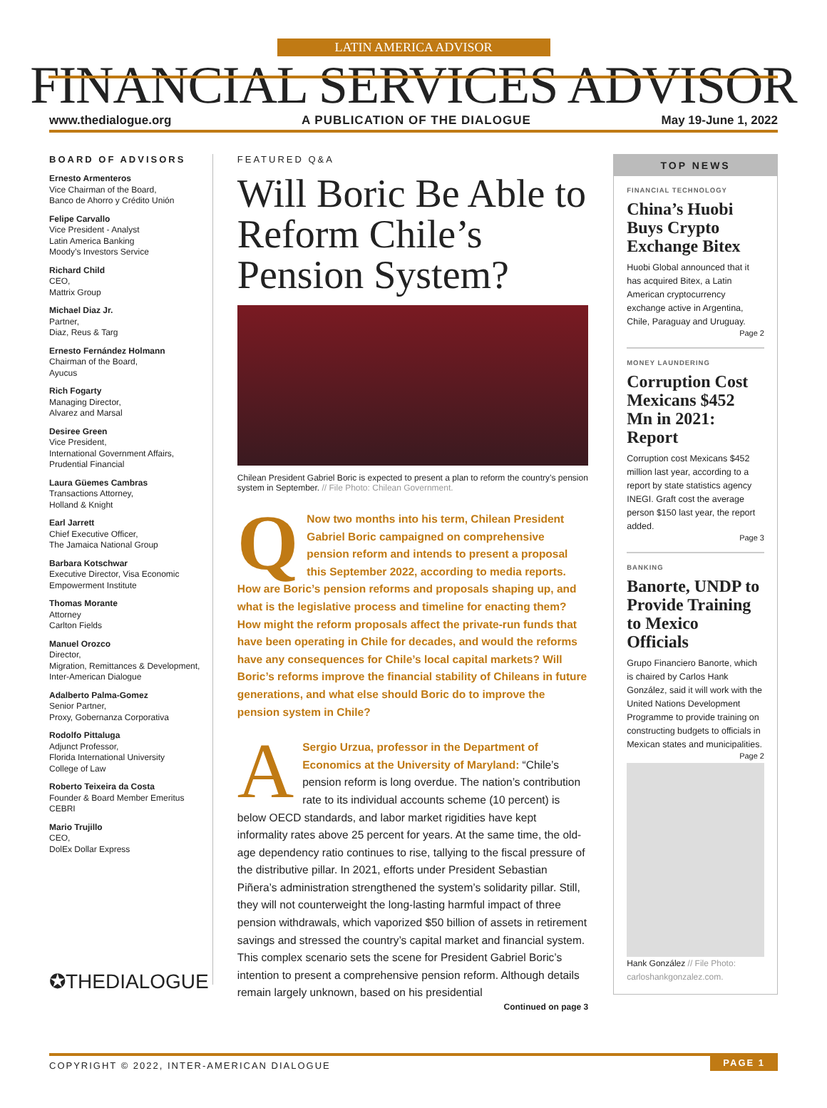LATIN AMERICA ADVISOR
FINANCIAL SERVICES ADVISOR
www.thedialogue.org A PUBLICATION OF THE DIALOGUE May 19-June 1, 2022
BOARD OF ADVISORS
Ernesto Armenteros
Vice Chairman of the Board,
Banco de Ahorro y Crédito Unión
Felipe Carvallo
Vice President - Analyst
Latin America Banking
Moody’s Investors Service
Richard Child
CEO,
Mattrix Group
Michael Diaz Jr.
Partner,
Diaz, Reus & Targ
Ernesto Fernández Holmann
Chairman of the Board,
Ayucus
Rich Fogarty
Managing Director,
Alvarez and Marsal
Desiree Green
Vice President,
International Government Affairs,
Prudential Financial
Laura Güemes Cambras
Transactions Attorney,
Holland & Knight
Earl Jarrett
Chief Executive Officer,
The Jamaica National Group
Barbara Kotschwar
Executive Director, Visa Economic Empowerment Institute
Thomas Morante
Attorney
Carlton Fields
Manuel Orozco
Director,
Migration, Remittances & Development,
Inter-American Dialogue
Adalberto Palma-Gomez
Senior Partner,
Proxy, Gobernanza Corporativa
Rodolfo Pittaluga
Adjunct Professor,
Florida International University
College of Law
Roberto Teixeira da Costa
Founder & Board Member Emeritus
CEBRI
Mario Trujillo
CEO,
DolEx Dollar Express
✪THEDIALOGUE
FEATURED Q&A
Will Boric Be Able to Reform Chile’s Pension System?
Chilean President Gabriel Boric is expected to present a plan to reform the country’s pension system in September. // File Photo: Chilean Government.
QNow two months into his term, Chilean President Gabriel Boric campaigned on comprehensive pension reform and intends to present a proposal this September 2022, according to media reports. How are Boric’s pension reforms and proposals shaping up, and what is the legislative process and timeline for enacting them? How might the reform proposals affect the private-run funds that have been operating in Chile for decades, and would the reforms have any consequences for Chile’s local capital markets? Will Boric’s reforms improve the financial stability of Chileans in future generations, and what else should Boric do to improve the pension system in Chile?
ASergio Urzua, professor in the Department of Economics at the University of Maryland: “Chile’s pension reform is long overdue. The nation’s contribution rate to its individual accounts scheme (10 percent) is below OECD standards, and labor market rigidities have kept informality rates above 25 percent for years. At the same time, the old-age dependency ratio continues to rise, tallying to the fiscal pressure of the distributive pillar. In 2021, efforts under President Sebastian Piñera’s administration strengthened the system’s solidarity pillar. Still, they will not counterweight the long-lasting harmful impact of three pension withdrawals, which vaporized $50 billion of assets in retirement savings and stressed the country’s capital market and financial system. This complex scenario sets the scene for President Gabriel Boric’s intention to present a comprehensive pension reform. Although details remain largely unknown, based on his presidential
Continued on page 3
TOP NEWS
FINANCIAL TECHNOLOGY
China’s Huobi Buys Crypto Exchange Bitex
Huobi Global announced that it has acquired Bitex, a Latin American cryptocurrency exchange active in Argentina, Chile, Paraguay and Uruguay.
Page 2
MONEY LAUNDERING
Corruption Cost Mexicans $452 Mn in 2021: Report
Corruption cost Mexicans $452 million last year, according to a report by state statistics agency INEGI. Graft cost the average person $150 last year, the report added.
Page 3
BANKING
Banorte, UNDP to Provide Training to Mexico Officials
Grupo Financiero Banorte, which is chaired by Carlos Hank González, said it will work with the United Nations Development Programme to provide training on constructing budgets to officials in Mexican states and municipalities.
Page 2
Hank González // File Photo: carloshankgonzalez.com.
COPYRIGHT © 2022, INTER-AMERICAN DIALOGUE PAGE 1